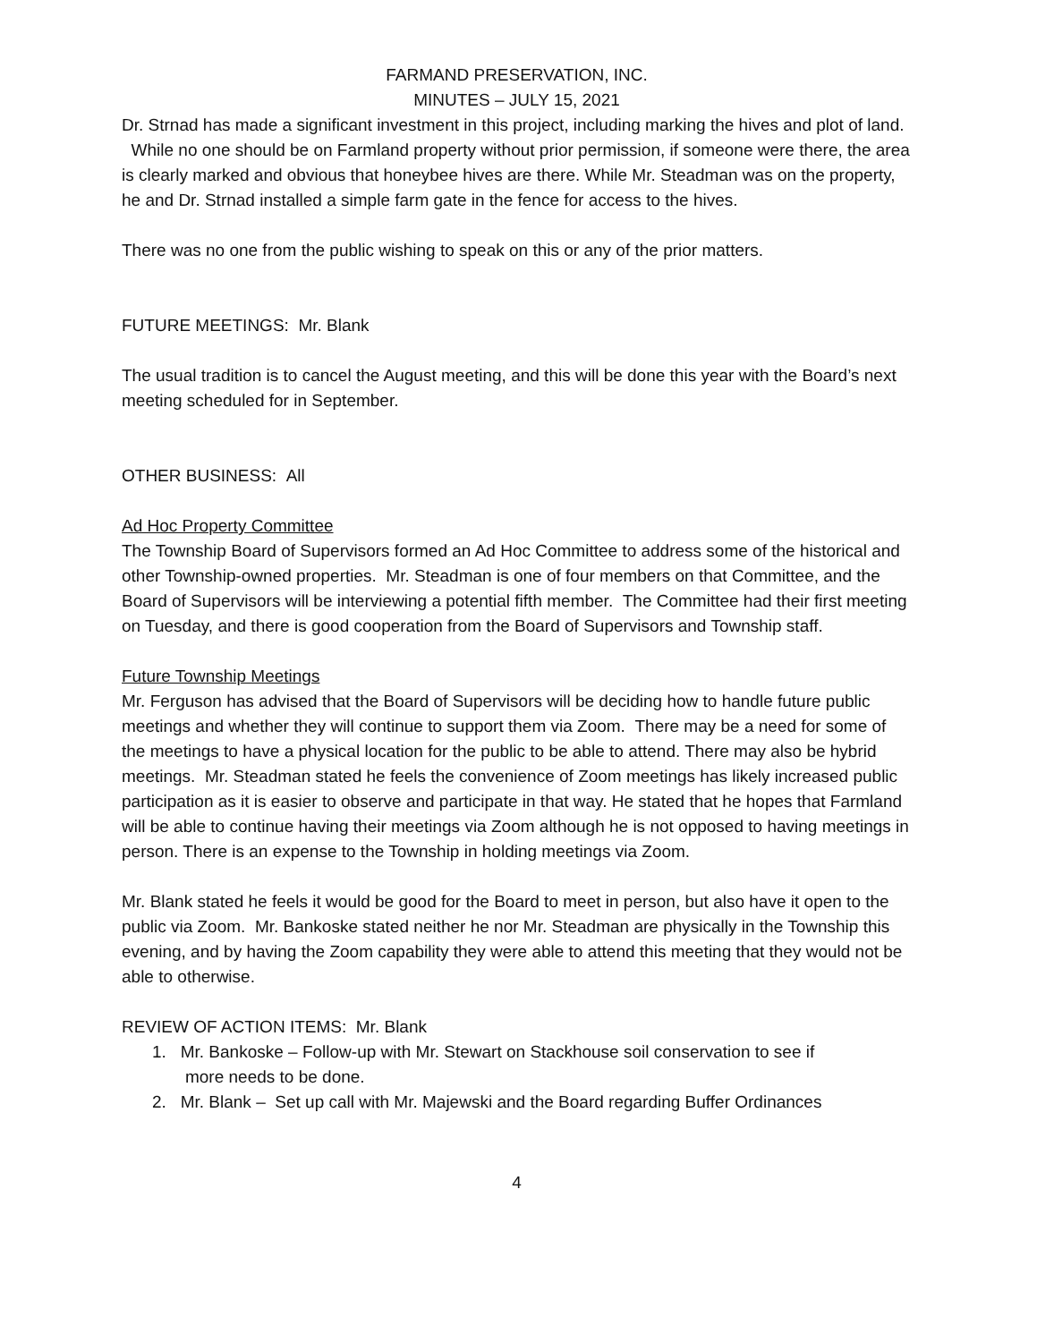FARMAND PRESERVATION, INC.
MINUTES – JULY 15, 2021
Dr. Strnad has made a significant investment in this project, including marking the hives and plot of land. While no one should be on Farmland property without prior permission, if someone were there, the area is clearly marked and obvious that honeybee hives are there. While Mr. Steadman was on the property, he and Dr. Strnad installed a simple farm gate in the fence for access to the hives.
There was no one from the public wishing to speak on this or any of the prior matters.
FUTURE MEETINGS: Mr. Blank
The usual tradition is to cancel the August meeting, and this will be done this year with the Board’s next meeting scheduled for in September.
OTHER BUSINESS: All
Ad Hoc Property Committee
The Township Board of Supervisors formed an Ad Hoc Committee to address some of the historical and other Township-owned properties. Mr. Steadman is one of four members on that Committee, and the Board of Supervisors will be interviewing a potential fifth member. The Committee had their first meeting on Tuesday, and there is good cooperation from the Board of Supervisors and Township staff.
Future Township Meetings
Mr. Ferguson has advised that the Board of Supervisors will be deciding how to handle future public meetings and whether they will continue to support them via Zoom. There may be a need for some of the meetings to have a physical location for the public to be able to attend. There may also be hybrid meetings. Mr. Steadman stated he feels the convenience of Zoom meetings has likely increased public participation as it is easier to observe and participate in that way. He stated that he hopes that Farmland will be able to continue having their meetings via Zoom although he is not opposed to having meetings in person. There is an expense to the Township in holding meetings via Zoom.
Mr. Blank stated he feels it would be good for the Board to meet in person, but also have it open to the public via Zoom. Mr. Bankoske stated neither he nor Mr. Steadman are physically in the Township this evening, and by having the Zoom capability they were able to attend this meeting that they would not be able to otherwise.
REVIEW OF ACTION ITEMS: Mr. Blank
1. Mr. Bankoske – Follow-up with Mr. Stewart on Stackhouse soil conservation to see if
more needs to be done.
2. Mr. Blank – Set up call with Mr. Majewski and the Board regarding Buffer Ordinances
4